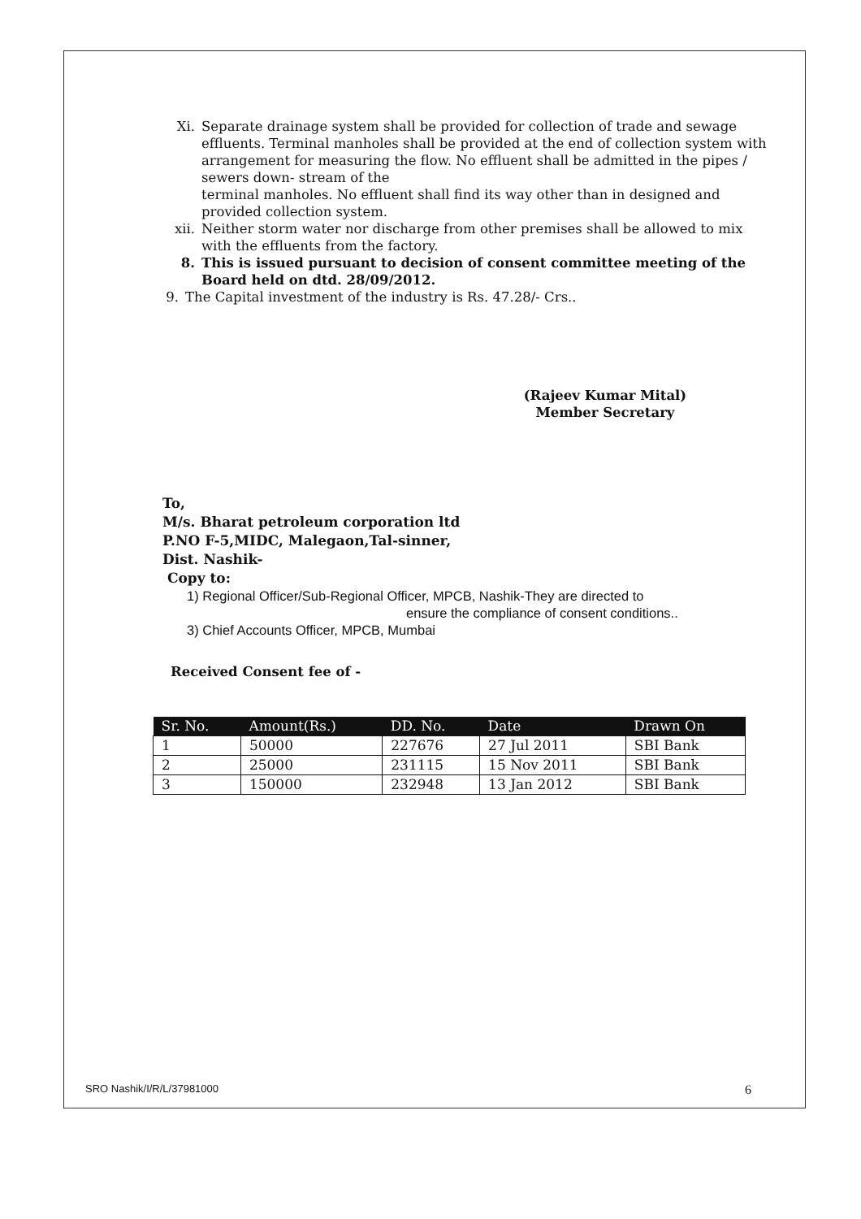Xi. Separate drainage system shall be provided for collection of trade and sewage effluents. Terminal manholes shall be provided at the end of collection system with arrangement for measuring the flow. No effluent shall be admitted in the pipes / sewers down- stream of the
terminal manholes. No effluent shall find its way other than in designed and provided collection system.
xii. Neither storm water nor discharge from other premises shall be allowed to mix with the effluents from the factory.
8. This is issued pursuant to decision of consent committee meeting of the Board held on dtd. 28/09/2012.
9. The Capital investment of the industry is Rs. 47.28/- Crs..
(Rajeev Kumar Mital)
Member Secretary
To,
M/s. Bharat petroleum corporation ltd
P.NO F-5,MIDC, Malegaon,Tal-sinner,
Dist. Nashik-
Copy to:
1) Regional Officer/Sub-Regional Officer, MPCB, Nashik-They are directed to
ensure the compliance of consent conditions..
3) Chief Accounts Officer, MPCB, Mumbai
Received Consent fee of -
| Sr. No. | Amount(Rs.) | DD. No. | Date | Drawn On |
| --- | --- | --- | --- | --- |
| 1 | 50000 | 227676 | 27 Jul 2011 | SBI Bank |
| 2 | 25000 | 231115 | 15 Nov 2011 | SBI Bank |
| 3 | 150000 | 232948 | 13 Jan 2012 | SBI Bank |
SRO Nashik/I/R/L/37981000 6